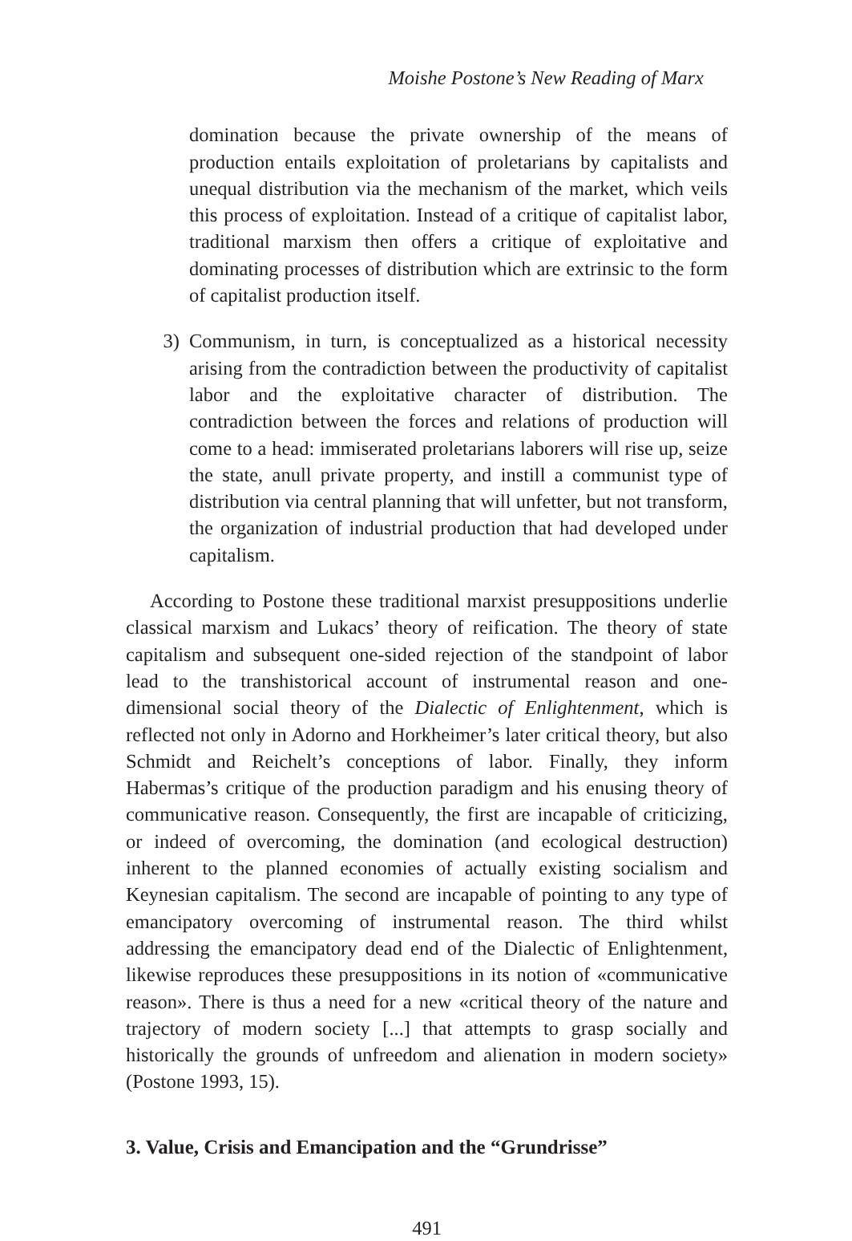Moishe Postone’s New Reading of Marx
domination because the private ownership of the means of production entails exploitation of proletarians by capitalists and unequal distribution via the mechanism of the market, which veils this process of exploitation. Instead of a critique of capitalist labor, traditional marxism then offers a critique of exploitative and dominating processes of distribution which are extrinsic to the form of capitalist production itself.
3) Communism, in turn, is conceptualized as a historical necessity arising from the contradiction between the productivity of capitalist labor and the exploitative character of distribution. The contradiction between the forces and relations of production will come to a head: immiserated proletarians laborers will rise up, seize the state, anull private property, and instill a communist type of distribution via central planning that will unfetter, but not transform, the organization of industrial production that had developed under capitalism.
According to Postone these traditional marxist presuppositions underlie classical marxism and Lukacs’ theory of reification. The theory of state capitalism and subsequent one-sided rejection of the standpoint of labor lead to the transhistorical account of instrumental reason and one-dimensional social theory of the Dialectic of Enlightenment, which is reflected not only in Adorno and Horkheimer’s later critical theory, but also Schmidt and Reichelt’s conceptions of labor. Finally, they inform Habermas’s critique of the production paradigm and his enusing theory of communicative reason. Consequently, the first are incapable of criticizing, or indeed of overcoming, the domination (and ecological destruction) inherent to the planned economies of actually existing socialism and Keynesian capitalism. The second are incapable of pointing to any type of emancipatory overcoming of instrumental reason. The third whilst addressing the emancipatory dead end of the Dialectic of Enlightenment, likewise reproduces these presuppositions in its notion of «communicative reason». There is thus a need for a new «critical theory of the nature and trajectory of modern society [...] that attempts to grasp socially and historically the grounds of unfreedom and alienation in modern society» (Postone 1993, 15).
3. Value, Crisis and Emancipation and the “Grundrisse”
491